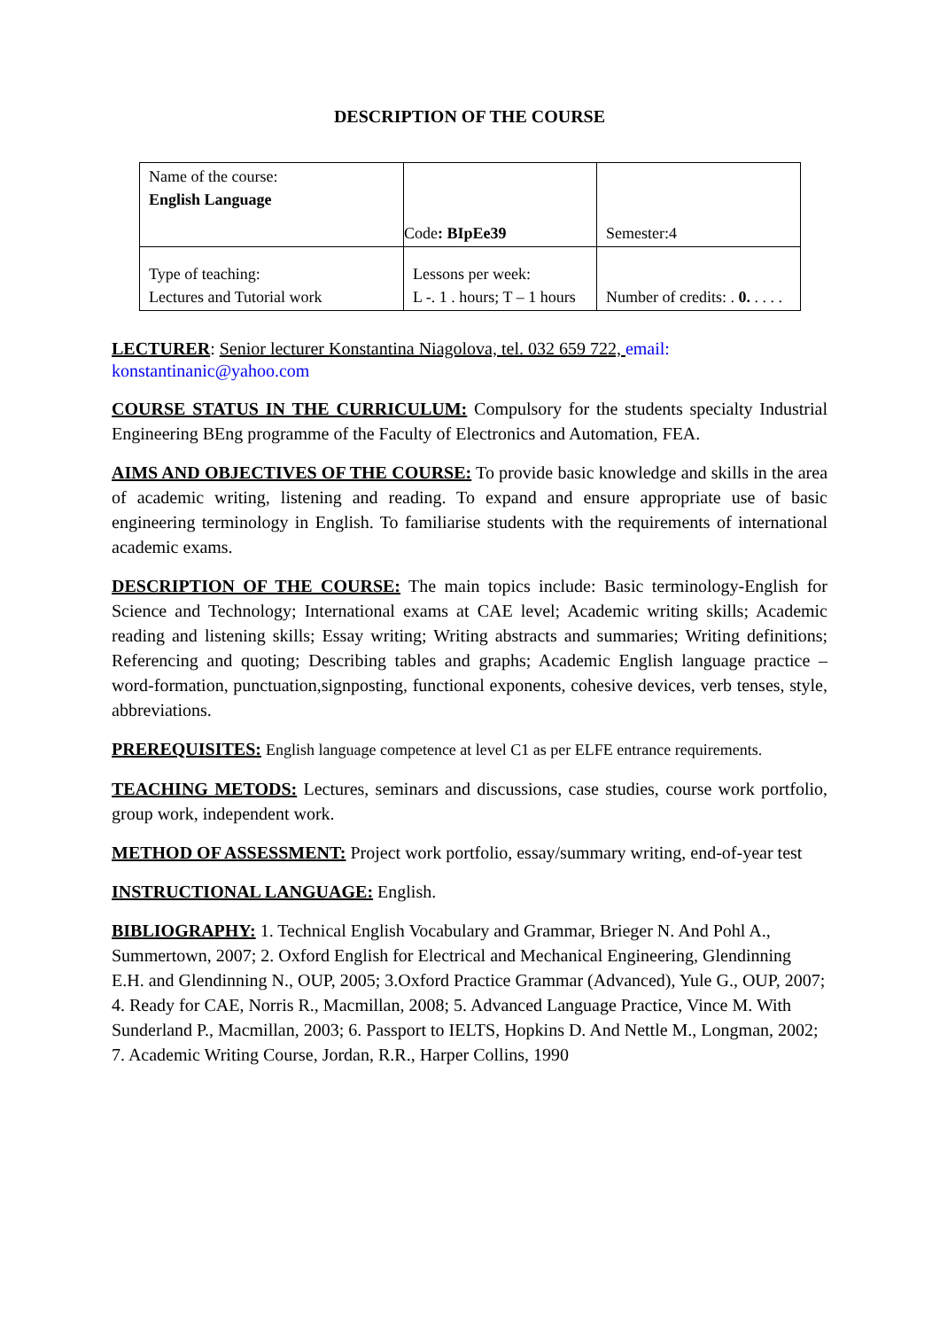DESCRIPTION OF THE COURSE
| Name of the course: English Language | Code : BIpEe39 | Semester:4 |
| Type of teaching: Lectures and Tutorial work | Lessons per week: L -. 1 . hours; T – 1 hours | Number of credits: . 0. . . . . |
LECTURER: Senior lecturer Konstantina Niagolova, tel. 032 659 722, email: konstantinanic@yahoo.com
COURSE STATUS IN THE CURRICULUM: Compulsory for the students specialty Industrial Engineering BEng programme of the Faculty of Electronics and Automation, FEA.
AIMS AND OBJECTIVES OF THE COURSE: To provide basic knowledge and skills in the area of academic writing, listening and reading. To expand and ensure appropriate use of basic engineering terminology in English. To familiarise students with the requirements of international academic exams.
DESCRIPTION OF THE COURSE: The main topics include: Basic terminology-English for Science and Technology; International exams at CAE level; Academic writing skills; Academic reading and listening skills; Essay writing; Writing abstracts and summaries; Writing definitions; Referencing and quoting; Describing tables and graphs; Academic English language practice – word-formation, punctuation,signposting, functional exponents, cohesive devices, verb tenses, style, abbreviations.
PREREQUISITES: English language competence at level C1 as per ELFE entrance requirements.
TEACHING METODS: Lectures, seminars and discussions, case studies, course work portfolio, group work, independent work.
METHOD OF ASSESSMENT: Project work portfolio, essay/summary writing, end-of-year test
INSTRUCTIONAL LANGUAGE: English.
BIBLIOGRAPHY: 1. Technical English Vocabulary and Grammar, Brieger N. And Pohl A., Summertown, 2007; 2. Oxford English for Electrical and Mechanical Engineering, Glendinning E.H. and Glendinning N., OUP, 2005; 3.Oxford Practice Grammar (Advanced), Yule G., OUP, 2007; 4. Ready for CAE, Norris R., Macmillan, 2008; 5. Advanced Language Practice, Vince M. With Sunderland P., Macmillan, 2003; 6. Passport to IELTS, Hopkins D. And Nettle M., Longman, 2002; 7. Academic Writing Course, Jordan, R.R., Harper Collins, 1990